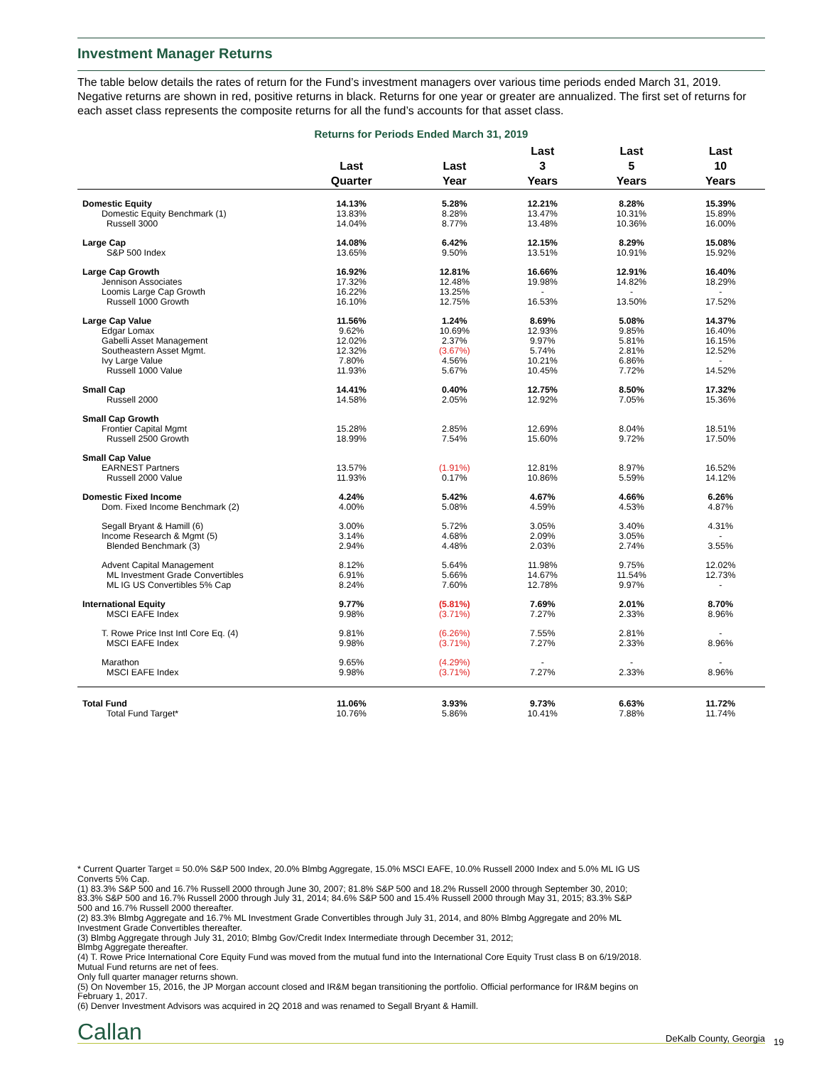Investment Manager Returns
The table below details the rates of return for the Fund’s investment managers over various time periods ended March 31, 2019. Negative returns are shown in red, positive returns in black. Returns for one year or greater are annualized. The first set of returns for each asset class represents the composite returns for all the fund’s accounts for that asset class.
Returns for Periods Ended March 31, 2019
| | Last Quarter | Last Year | Last 3 Years | Last 5 Years | Last 10 Years |
| --- | --- | --- | --- | --- | --- |
| Domestic Equity | 14.13% | 5.28% | 12.21% | 8.28% | 15.39% |
| Domestic Equity Benchmark (1) | 13.83% | 8.28% | 13.47% | 10.31% | 15.89% |
| Russell 3000 | 14.04% | 8.77% | 13.48% | 10.36% | 16.00% |
| Large Cap | 14.08% | 6.42% | 12.15% | 8.29% | 15.08% |
| S&P 500 Index | 13.65% | 9.50% | 13.51% | 10.91% | 15.92% |
| Large Cap Growth | 16.92% | 12.81% | 16.66% | 12.91% | 16.40% |
| Jennison Associates | 17.32% | 12.48% | 19.98% | 14.82% | 18.29% |
| Loomis Large Cap Growth | 16.22% | 13.25% | - | - | - |
| Russell 1000 Growth | 16.10% | 12.75% | 16.53% | 13.50% | 17.52% |
| Large Cap Value | 11.56% | 1.24% | 8.69% | 5.08% | 14.37% |
| Edgar Lomax | 9.62% | 10.69% | 12.93% | 9.85% | 16.40% |
| Gabelli Asset Management | 12.02% | 2.37% | 9.97% | 5.81% | 16.15% |
| Southeastern Asset Mgmt. | 12.32% | (3.67%) | 5.74% | 2.81% | 12.52% |
| Ivy Large Value | 7.80% | 4.56% | 10.21% | 6.86% | - |
| Russell 1000 Value | 11.93% | 5.67% | 10.45% | 7.72% | 14.52% |
| Small Cap | 14.41% | 0.40% | 12.75% | 8.50% | 17.32% |
| Russell 2000 | 14.58% | 2.05% | 12.92% | 7.05% | 15.36% |
| Small Cap Growth | | | | | |
| Frontier Capital Mgmt | 15.28% | 2.85% | 12.69% | 8.04% | 18.51% |
| Russell 2500 Growth | 18.99% | 7.54% | 15.60% | 9.72% | 17.50% |
| Small Cap Value | | | | | |
| EARNEST Partners | 13.57% | (1.91%) | 12.81% | 8.97% | 16.52% |
| Russell 2000 Value | 11.93% | 0.17% | 10.86% | 5.59% | 14.12% |
| Domestic Fixed Income | 4.24% | 5.42% | 4.67% | 4.66% | 6.26% |
| Dom. Fixed Income Benchmark (2) | 4.00% | 5.08% | 4.59% | 4.53% | 4.87% |
| Segall Bryant & Hamill (6) | 3.00% | 5.72% | 3.05% | 3.40% | 4.31% |
| Income Research & Mgmt (5) | 3.14% | 4.68% | 2.09% | 3.05% | - |
| Blended Benchmark (3) | 2.94% | 4.48% | 2.03% | 2.74% | 3.55% |
| Advent Capital Management | 8.12% | 5.64% | 11.98% | 9.75% | 12.02% |
| ML Investment Grade Convertibles | 6.91% | 5.66% | 14.67% | 11.54% | 12.73% |
| ML IG US Convertibles 5% Cap | 8.24% | 7.60% | 12.78% | 9.97% | - |
| International Equity | 9.77% | (5.81%) | 7.69% | 2.01% | 8.70% |
| MSCI EAFE Index | 9.98% | (3.71%) | 7.27% | 2.33% | 8.96% |
| T. Rowe Price Inst Intl Core Eq. (4) | 9.81% | (6.26%) | 7.55% | 2.81% | - |
| MSCI EAFE Index | 9.98% | (3.71%) | 7.27% | 2.33% | 8.96% |
| Marathon | 9.65% | (4.29%) | - | - | - |
| MSCI EAFE Index | 9.98% | (3.71%) | 7.27% | 2.33% | 8.96% |
| Total Fund | 11.06% | 3.93% | 9.73% | 6.63% | 11.72% |
| Total Fund Target* | 10.76% | 5.86% | 10.41% | 7.88% | 11.74% |
* Current Quarter Target = 50.0% S&P 500 Index, 20.0% Blmbg Aggregate, 15.0% MSCI EAFE, 10.0% Russell 2000 Index and 5.0% ML IG US Converts 5% Cap.
(1) 83.3% S&P 500 and 16.7% Russell 2000 through June 30, 2007; 81.8% S&P 500 and 18.2% Russell 2000 through September 30, 2010; 83.3% S&P 500 and 16.7% Russell 2000 through July 31, 2014; 84.6% S&P 500 and 15.4% Russell 2000 through May 31, 2015; 83.3% S&P 500 and 16.7% Russell 2000 thereafter.
(2) 83.3% Blmbg Aggregate and 16.7% ML Investment Grade Convertibles through July 31, 2014, and 80% Blmbg Aggregate and 20% ML Investment Grade Convertibles thereafter.
(3) Blmbg Aggregate through July 31, 2010; Blmbg Gov/Credit Index Intermediate through December 31, 2012;
Blmbg Aggregate thereafter.
(4) T. Rowe Price International Core Equity Fund was moved from the mutual fund into the International Core Equity Trust class B on 6/19/2018. Mutual Fund returns are net of fees.
Only full quarter manager returns shown.
(5) On November 15, 2016, the JP Morgan account closed and IR&M began transitioning the portfolio. Official performance for IR&M begins on February 1, 2017.
(6) Denver Investment Advisors was acquired in 2Q 2018 and was renamed to Segall Bryant & Hamill.
Callan DeKalb County, Georgia
19